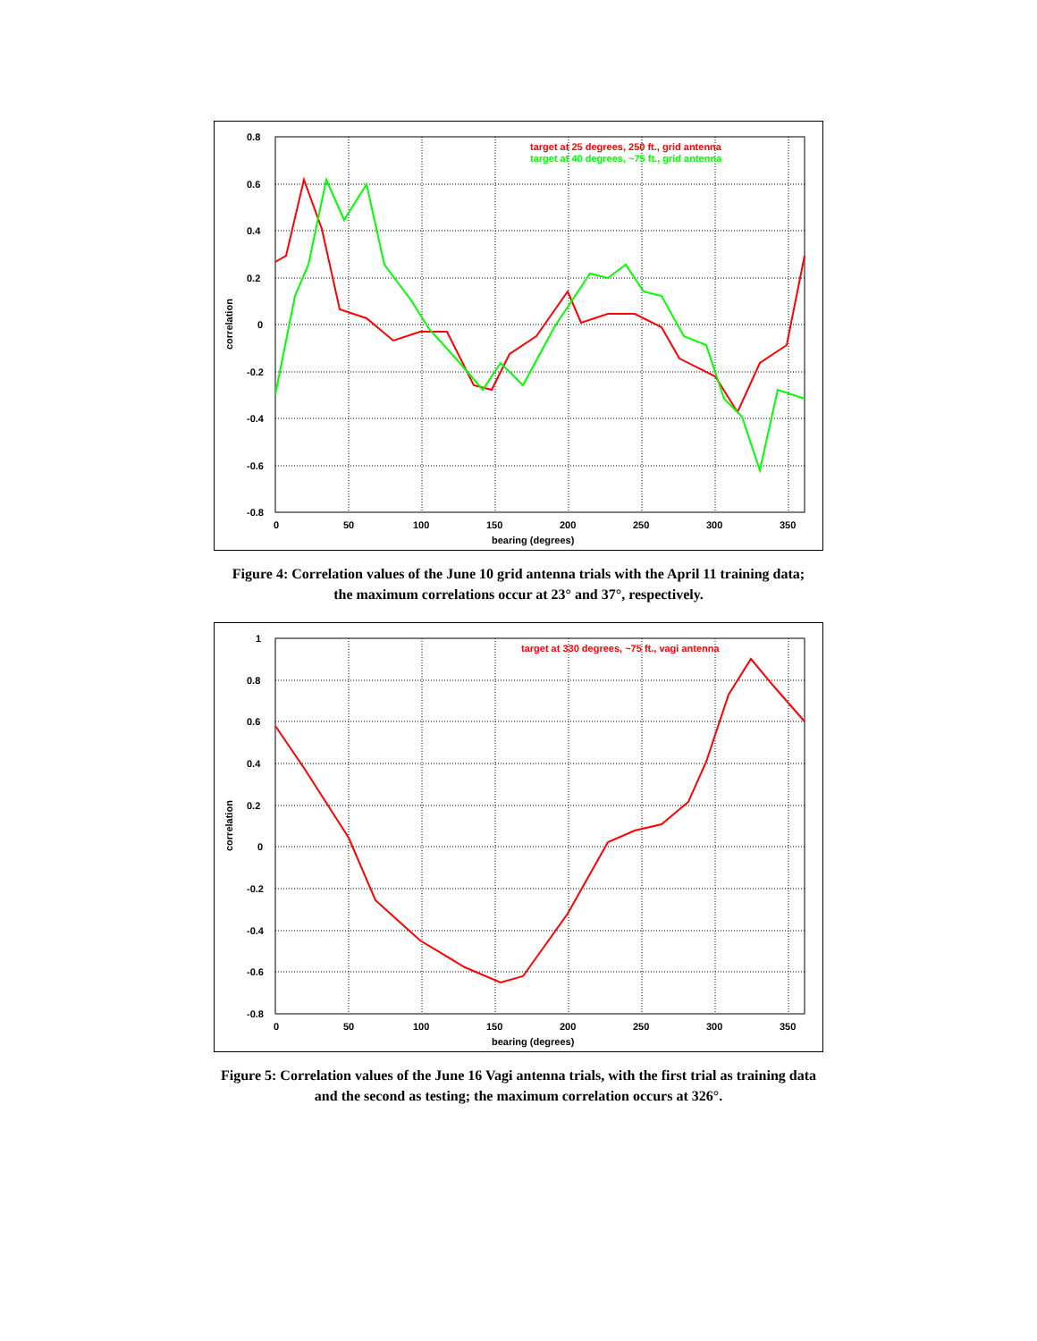0.8
0.6
0.4
0.2
0
-0.2
-0.4
-0.6
-0.8
0
50
100
150
200
250
300
350
bearing (degrees)
correlation
target at 25 degrees, 250 ft., grid antenna
target at 40 degrees, ~75 ft., grid antenna
Figure 4: Correlation values of the June 10 grid antenna trials with the April 11 training data;
the maximum correlations occur at 23° and 37°, respectively.
1
0.8
0.6
0.4
0.2
0
-0.2
-0.4
-0.6
-0.8
0
50
100
150
200
250
300
350
bearing (degrees)
correlation
target at 330 degrees, ~75 ft., vagi antenna
Figure 5: Correlation values of the June 16 Vagi antenna trials, with the first trial as training data
and the second as testing; the maximum correlation occurs at 326°.